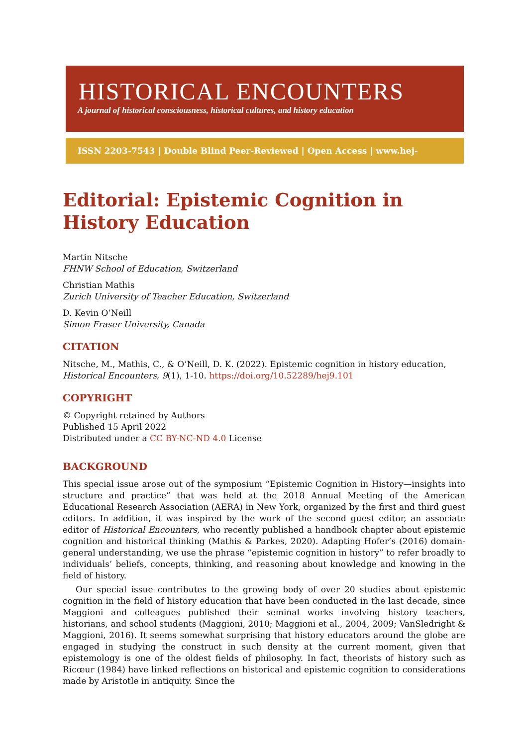HISTORICAL ENCOUNTERS
A journal of historical consciousness, historical cultures, and history education
ISSN 2203-7543 | Double Blind Peer-Reviewed | Open Access | www.hej-hermes.net
Editorial: Epistemic Cognition in History Education
Martin Nitsche
FHNW School of Education, Switzerland
Christian Mathis
Zurich University of Teacher Education, Switzerland
D. Kevin O’Neill
Simon Fraser University, Canada
CITATION
Nitsche, M., Mathis, C., & O’Neill, D. K. (2022). Epistemic cognition in history education, Historical Encounters, 9(1), 1-10. https://doi.org/10.52289/hej9.101
COPYRIGHT
© Copyright retained by Authors
Published 15 April 2022
Distributed under a CC BY-NC-ND 4.0 License
BACKGROUND
This special issue arose out of the symposium “Epistemic Cognition in History—insights into structure and practice” that was held at the 2018 Annual Meeting of the American Educational Research Association (AERA) in New York, organized by the first and third guest editors. In addition, it was inspired by the work of the second guest editor, an associate editor of Historical Encounters, who recently published a handbook chapter about epistemic cognition and historical thinking (Mathis & Parkes, 2020). Adapting Hofer’s (2016) domain-general understanding, we use the phrase “epistemic cognition in history” to refer broadly to individuals’ beliefs, concepts, thinking, and reasoning about knowledge and knowing in the field of history.
Our special issue contributes to the growing body of over 20 studies about epistemic cognition in the field of history education that have been conducted in the last decade, since Maggioni and colleagues published their seminal works involving history teachers, historians, and school students (Maggioni, 2010; Maggioni et al., 2004, 2009; VanSledright & Maggioni, 2016). It seems somewhat surprising that history educators around the globe are engaged in studying the construct in such density at the current moment, given that epistemology is one of the oldest fields of philosophy. In fact, theorists of history such as Ricœur (1984) have linked reflections on historical and epistemic cognition to considerations made by Aristotle in antiquity. Since the